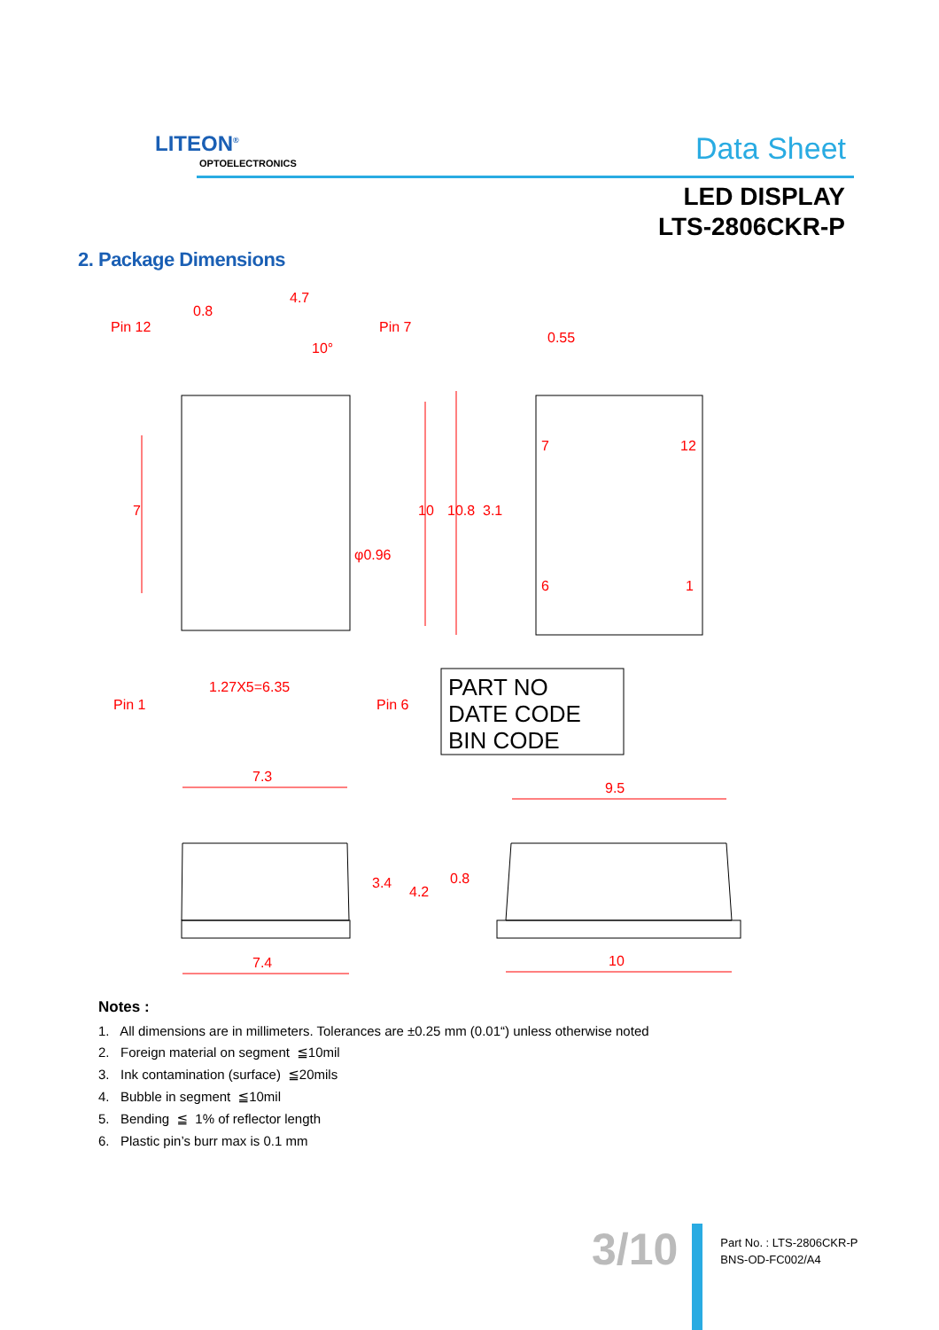LITEON<sup>®</sup>
OPTOELECTRONICS Data Sheet
LED DISPLAY
LTS-2806CKR-P
2. Package Dimensions
4.7
0.8
10°
0.55
1.27X5=6.35
7.3
9.5
7.4
10
7
10
10.8
3.1
φ0.96
3.4
4.2
0.8
Pin 12
Pin 7
Pin 1
Pin 6
7
12
6
1
PART NO
DATE CODE
BIN CODE
Notes :
1. All dimensions are in millimeters. Tolerances are ±0.25 mm (0.01“) unless otherwise noted
2. Foreign material on segment ≦10mil
3. Ink contamination (surface) ≦20mils
4. Bubble in segment ≦10mil
5. Bending ≦ 1% of reflector length
6. Plastic pin’s burr max is 0.1 mm
3/10
Part No. : LTS-2806CKR-P
BNS-OD-FC002/A4